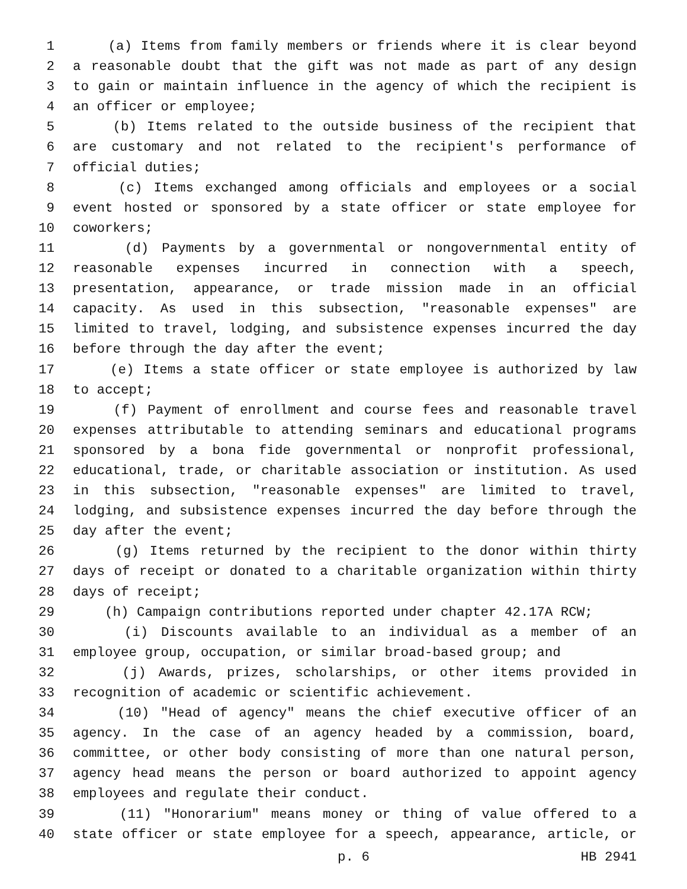1 (a) Items from family members or friends where it is clear beyond
2 a reasonable doubt that the gift was not made as part of any design
3 to gain or maintain influence in the agency of which the recipient is
4 an officer or employee;
5 (b) Items related to the outside business of the recipient that
6 are customary and not related to the recipient's performance of
7 official duties;
8 (c) Items exchanged among officials and employees or a social
9 event hosted or sponsored by a state officer or state employee for
10 coworkers;
11 (d) Payments by a governmental or nongovernmental entity of
12 reasonable expenses incurred in connection with a speech,
13 presentation, appearance, or trade mission made in an official
14 capacity. As used in this subsection, "reasonable expenses" are
15 limited to travel, lodging, and subsistence expenses incurred the day
16 before through the day after the event;
17 (e) Items a state officer or state employee is authorized by law
18 to accept;
19 (f) Payment of enrollment and course fees and reasonable travel
20 expenses attributable to attending seminars and educational programs
21 sponsored by a bona fide governmental or nonprofit professional,
22 educational, trade, or charitable association or institution. As used
23 in this subsection, "reasonable expenses" are limited to travel,
24 lodging, and subsistence expenses incurred the day before through the
25 day after the event;
26 (g) Items returned by the recipient to the donor within thirty
27 days of receipt or donated to a charitable organization within thirty
28 days of receipt;
29 (h) Campaign contributions reported under chapter 42.17A RCW;
30 (i) Discounts available to an individual as a member of an
31 employee group, occupation, or similar broad-based group; and
32 (j) Awards, prizes, scholarships, or other items provided in
33 recognition of academic or scientific achievement.
34 (10) "Head of agency" means the chief executive officer of an
35 agency. In the case of an agency headed by a commission, board,
36 committee, or other body consisting of more than one natural person,
37 agency head means the person or board authorized to appoint agency
38 employees and regulate their conduct.
39 (11) "Honorarium" means money or thing of value offered to a
40 state officer or state employee for a speech, appearance, article, or
p. 6 HB 2941